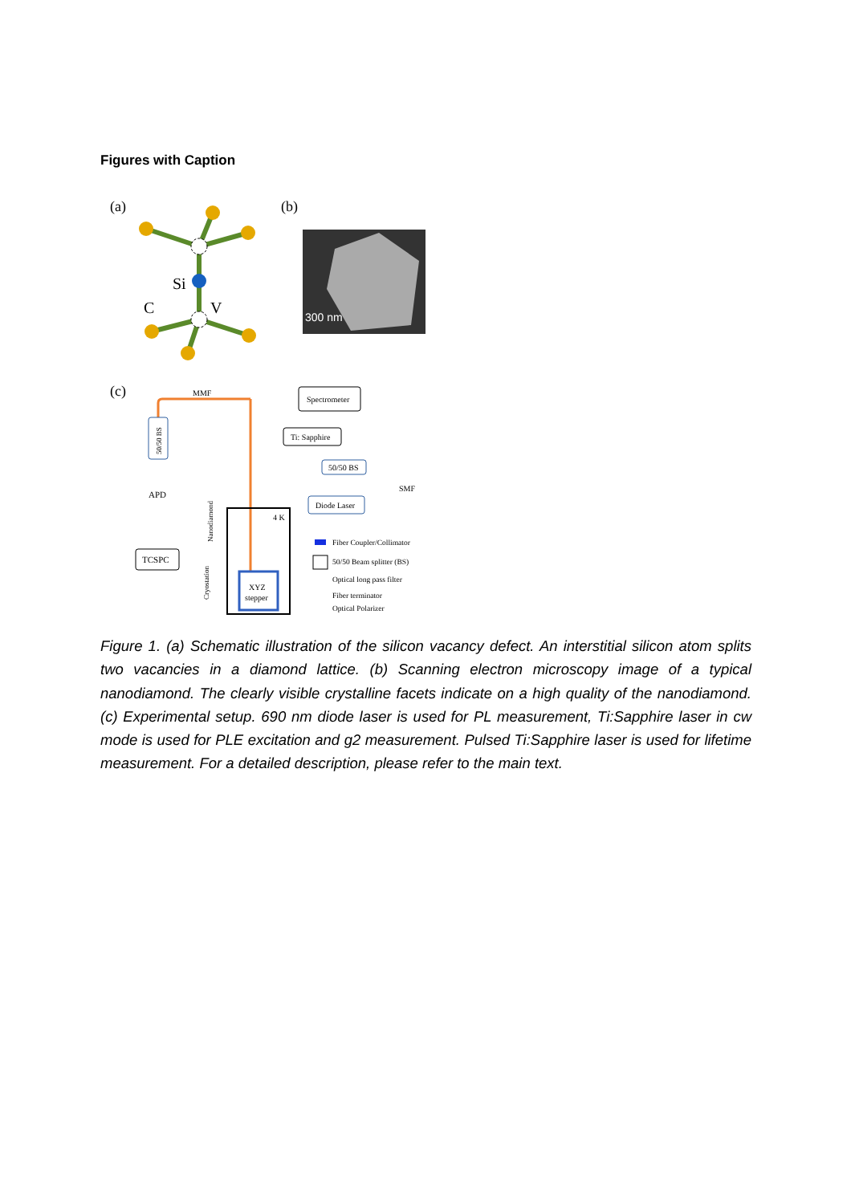Figures with Caption
(a)
(b)
Si
C
V
300 nm
(c)
50/50 BS
MMF
Spectrometer
Ti: Sapphire
50/50 BS
Diode Laser
SMF
APD
TCSPC
4 K
XYZ
stepper
Nanodiamond
Cryostation
Fiber Coupler/Collimator
50/50 Beam splitter (BS)
Optical long pass filter
Fiber terminator
Optical Polarizer
Figure 1. (a) Schematic illustration of the silicon vacancy defect. An interstitial silicon atom splits two vacancies in a diamond lattice. (b) Scanning electron microscopy image of a typical nanodiamond. The clearly visible crystalline facets indicate on a high quality of the nanodiamond. (c) Experimental setup. 690 nm diode laser is used for PL measurement, Ti:Sapphire laser in cw mode is used for PLE excitation and g2 measurement. Pulsed Ti:Sapphire laser is used for lifetime measurement. For a detailed description, please refer to the main text.